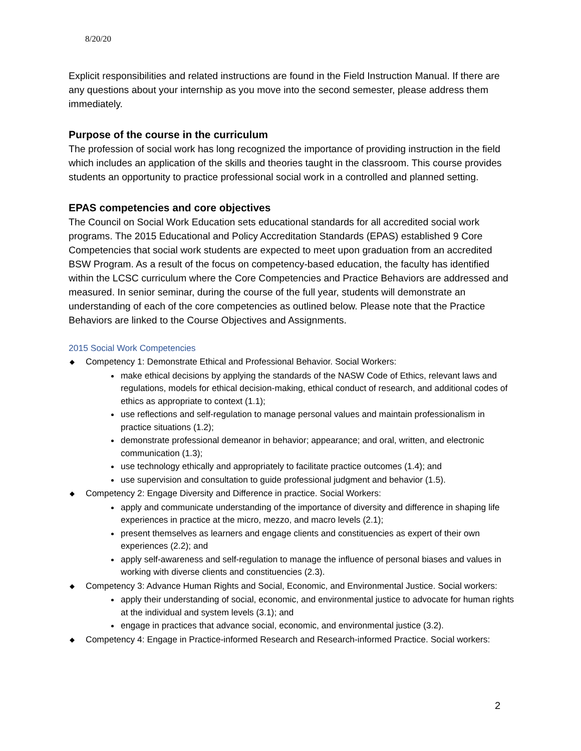8/20/20
Explicit responsibilities and related instructions are found in the Field Instruction Manual. If there are any questions about your internship as you move into the second semester, please address them immediately.
Purpose of the course in the curriculum
The profession of social work has long recognized the importance of providing instruction in the field which includes an application of the skills and theories taught in the classroom. This course provides students an opportunity to practice professional social work in a controlled and planned setting.
EPAS competencies and core objectives
The Council on Social Work Education sets educational standards for all accredited social work programs. The 2015 Educational and Policy Accreditation Standards (EPAS) established 9 Core Competencies that social work students are expected to meet upon graduation from an accredited BSW Program. As a result of the focus on competency-based education, the faculty has identified within the LCSC curriculum where the Core Competencies and Practice Behaviors are addressed and measured. In senior seminar, during the course of the full year, students will demonstrate an understanding of each of the core competencies as outlined below. Please note that the Practice Behaviors are linked to the Course Objectives and Assignments.
2015 Social Work Competencies
◆ Competency 1: Demonstrate Ethical and Professional Behavior. Social Workers:
make ethical decisions by applying the standards of the NASW Code of Ethics, relevant laws and regulations, models for ethical decision-making, ethical conduct of research, and additional codes of ethics as appropriate to context (1.1);
use reflections and self-regulation to manage personal values and maintain professionalism in practice situations (1.2);
demonstrate professional demeanor in behavior; appearance; and oral, written, and electronic communication (1.3);
use technology ethically and appropriately to facilitate practice outcomes (1.4); and
use supervision and consultation to guide professional judgment and behavior (1.5).
◆ Competency 2: Engage Diversity and Difference in practice. Social Workers:
apply and communicate understanding of the importance of diversity and difference in shaping life experiences in practice at the micro, mezzo, and macro levels (2.1);
present themselves as learners and engage clients and constituencies as expert of their own experiences (2.2); and
apply self-awareness and self-regulation to manage the influence of personal biases and values in working with diverse clients and constituencies (2.3).
◆ Competency 3: Advance Human Rights and Social, Economic, and Environmental Justice. Social workers:
apply their understanding of social, economic, and environmental justice to advocate for human rights at the individual and system levels (3.1); and
engage in practices that advance social, economic, and environmental justice (3.2).
◆ Competency 4: Engage in Practice-informed Research and Research-informed Practice. Social workers:
2